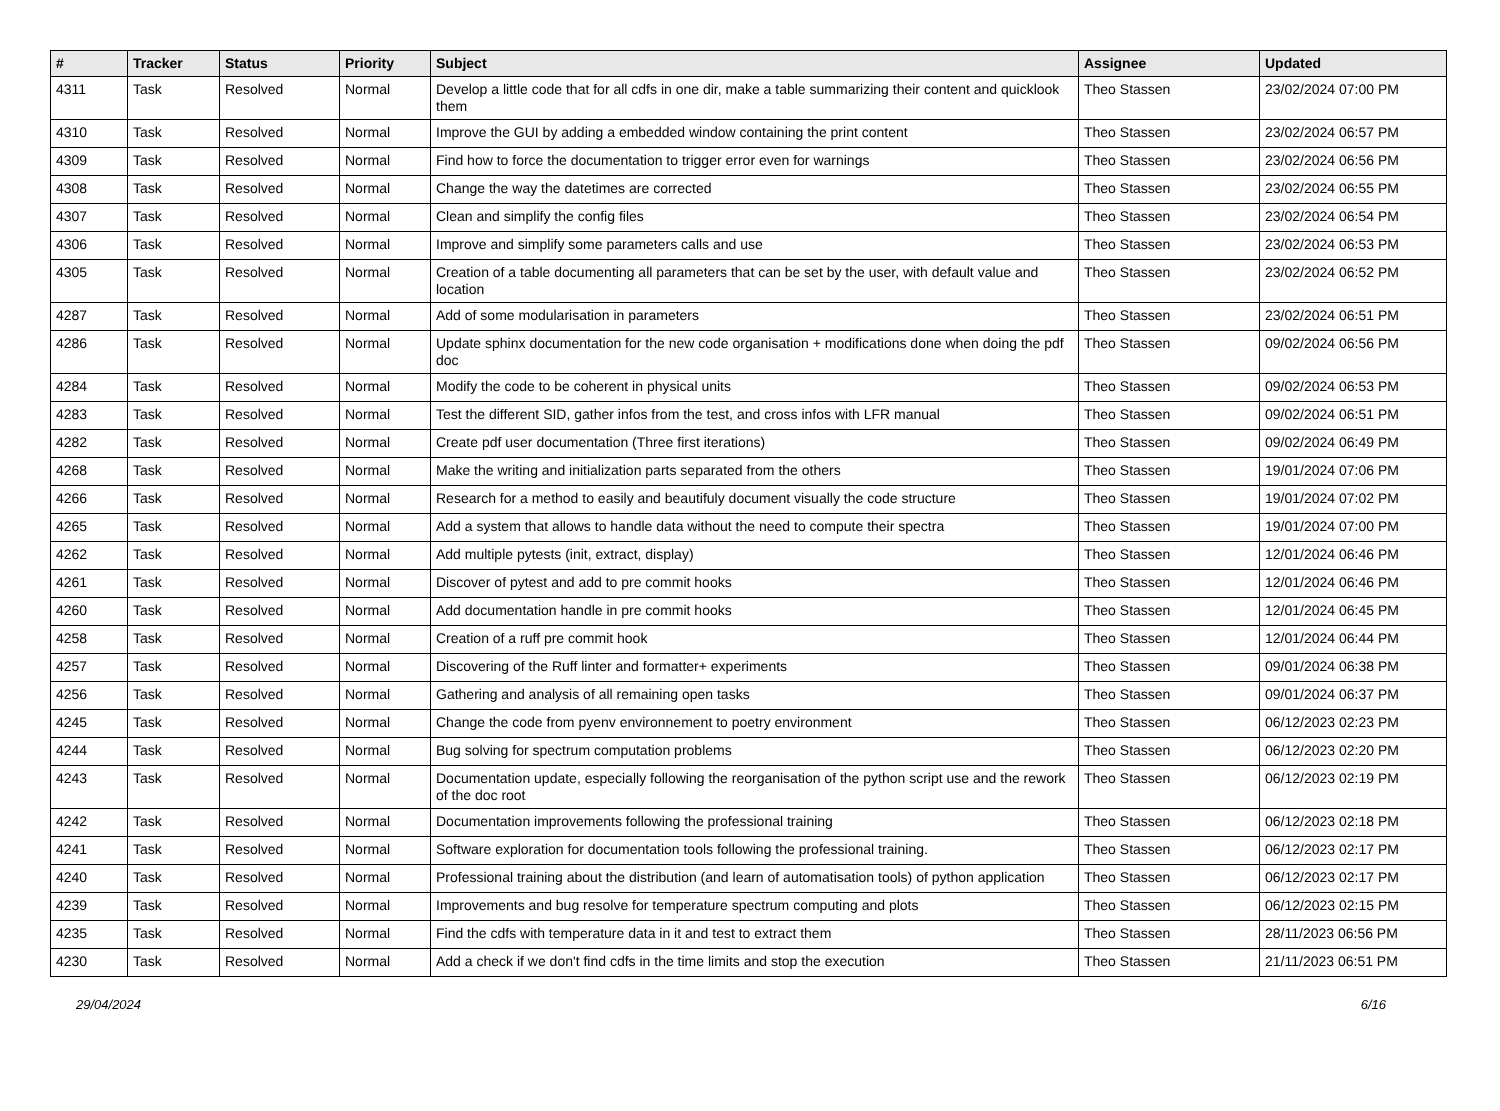| # | Tracker | Status | Priority | Subject | Assignee | Updated |
| --- | --- | --- | --- | --- | --- | --- |
| 4311 | Task | Resolved | Normal | Develop a little code that for all cdfs in one dir, make a table summarizing their content and quicklook them | Theo Stassen | 23/02/2024 07:00 PM |
| 4310 | Task | Resolved | Normal | Improve the GUI by adding a embedded window containing the print content | Theo Stassen | 23/02/2024 06:57 PM |
| 4309 | Task | Resolved | Normal | Find how to force the documentation to trigger error even for warnings | Theo Stassen | 23/02/2024 06:56 PM |
| 4308 | Task | Resolved | Normal | Change the way the datetimes are corrected | Theo Stassen | 23/02/2024 06:55 PM |
| 4307 | Task | Resolved | Normal | Clean and simplify the config files | Theo Stassen | 23/02/2024 06:54 PM |
| 4306 | Task | Resolved | Normal | Improve and simplify some parameters calls and use | Theo Stassen | 23/02/2024 06:53 PM |
| 4305 | Task | Resolved | Normal | Creation of a table documenting all parameters that can be set by the user, with default value and location | Theo Stassen | 23/02/2024 06:52 PM |
| 4287 | Task | Resolved | Normal | Add of some modularisation in parameters | Theo Stassen | 23/02/2024 06:51 PM |
| 4286 | Task | Resolved | Normal | Update sphinx documentation for the new code organisation + modifications done when doing the pdf doc | Theo Stassen | 09/02/2024 06:56 PM |
| 4284 | Task | Resolved | Normal | Modify the code to be coherent in physical units | Theo Stassen | 09/02/2024 06:53 PM |
| 4283 | Task | Resolved | Normal | Test the different SID, gather infos from the test, and cross infos with LFR manual | Theo Stassen | 09/02/2024 06:51 PM |
| 4282 | Task | Resolved | Normal | Create pdf user documentation (Three first iterations) | Theo Stassen | 09/02/2024 06:49 PM |
| 4268 | Task | Resolved | Normal | Make the writing and initialization parts separated from the others | Theo Stassen | 19/01/2024 07:06 PM |
| 4266 | Task | Resolved | Normal | Research for a method to easily and beautifuly document visually the code structure | Theo Stassen | 19/01/2024 07:02 PM |
| 4265 | Task | Resolved | Normal | Add a system that allows to handle data without the need to compute their spectra | Theo Stassen | 19/01/2024 07:00 PM |
| 4262 | Task | Resolved | Normal | Add multiple pytests (init, extract, display) | Theo Stassen | 12/01/2024 06:46 PM |
| 4261 | Task | Resolved | Normal | Discover of pytest and add to pre commit hooks | Theo Stassen | 12/01/2024 06:46 PM |
| 4260 | Task | Resolved | Normal | Add documentation handle in pre commit hooks | Theo Stassen | 12/01/2024 06:45 PM |
| 4258 | Task | Resolved | Normal | Creation of a ruff pre commit hook | Theo Stassen | 12/01/2024 06:44 PM |
| 4257 | Task | Resolved | Normal | Discovering of the Ruff linter and formatter+ experiments | Theo Stassen | 09/01/2024 06:38 PM |
| 4256 | Task | Resolved | Normal | Gathering and analysis of all remaining open tasks | Theo Stassen | 09/01/2024 06:37 PM |
| 4245 | Task | Resolved | Normal | Change the code from pyenv environnement to poetry environment | Theo Stassen | 06/12/2023 02:23 PM |
| 4244 | Task | Resolved | Normal | Bug solving for spectrum computation problems | Theo Stassen | 06/12/2023 02:20 PM |
| 4243 | Task | Resolved | Normal | Documentation update, especially following the reorganisation of the python script use and the rework of the doc root | Theo Stassen | 06/12/2023 02:19 PM |
| 4242 | Task | Resolved | Normal | Documentation improvements following the professional training | Theo Stassen | 06/12/2023 02:18 PM |
| 4241 | Task | Resolved | Normal | Software exploration for documentation tools following the professional training. | Theo Stassen | 06/12/2023 02:17 PM |
| 4240 | Task | Resolved | Normal | Professional training about the distribution (and learn of automatisation tools) of python application | Theo Stassen | 06/12/2023 02:17 PM |
| 4239 | Task | Resolved | Normal | Improvements and bug resolve for temperature spectrum computing and plots | Theo Stassen | 06/12/2023 02:15 PM |
| 4235 | Task | Resolved | Normal | Find the cdfs with temperature data in it and test to extract them | Theo Stassen | 28/11/2023 06:56 PM |
| 4230 | Task | Resolved | Normal | Add a check if we don't find cdfs in the time limits and stop the execution | Theo Stassen | 21/11/2023 06:51 PM |
29/04/2024 6/16